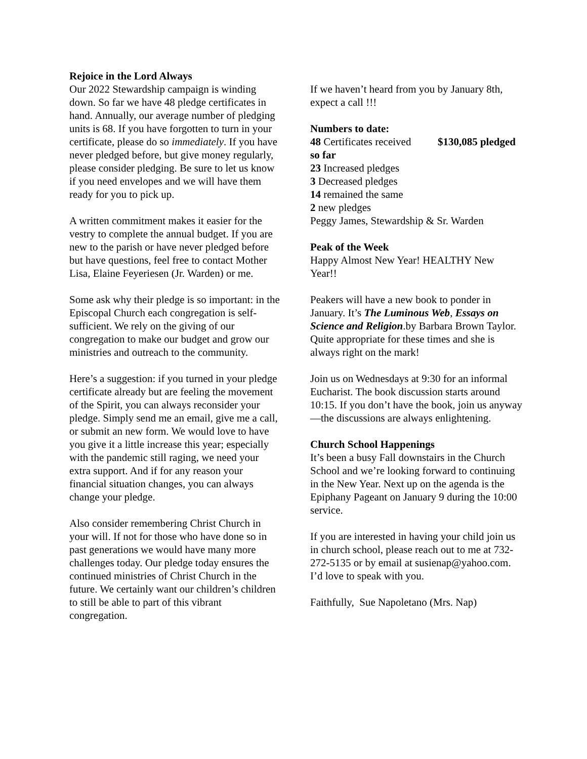Rejoice in the Lord Always
Our 2022 Stewardship campaign is winding down. So far we have 48 pledge certificates in hand. Annually, our average number of pledging units is 68. If you have forgotten to turn in your certificate, please do so immediately. If you have never pledged before, but give money regularly, please consider pledging. Be sure to let us know if you need envelopes and we will have them ready for you to pick up.
A written commitment makes it easier for the vestry to complete the annual budget. If you are new to the parish or have never pledged before but have questions, feel free to contact Mother Lisa, Elaine Feyeriesen (Jr. Warden) or me.
Some ask why their pledge is so important: in the Episcopal Church each congregation is self-sufficient. We rely on the giving of our congregation to make our budget and grow our ministries and outreach to the community.
Here’s a suggestion: if you turned in your pledge certificate already but are feeling the movement of the Spirit, you can always reconsider your pledge. Simply send me an email, give me a call, or submit an new form. We would love to have you give it a little increase this year; especially with the pandemic still raging, we need your extra support. And if for any reason your financial situation changes, you can always change your pledge.
Also consider remembering Christ Church in your will. If not for those who have done so in past generations we would have many more challenges today. Our pledge today ensures the continued ministries of Christ Church in the future. We certainly want our children’s children to still be able to part of this vibrant congregation.
If we haven’t heard from you by January 8th, expect a call !!!
Numbers to date:
48 Certificates received $130,085 pledged so far
23 Increased pledges
3 Decreased pledges
14 remained the same
2 new pledges
Peggy James, Stewardship & Sr. Warden
Peak of the Week
Happy Almost New Year! HEALTHY New Year!!
Peakers will have a new book to ponder in January. It’s The Luminous Web, Essays on Science and Religion.by Barbara Brown Taylor. Quite appropriate for these times and she is always right on the mark!
Join us on Wednesdays at 9:30 for an informal Eucharist. The book discussion starts around 10:15. If you don’t have the book, join us anyway—the discussions are always enlightening.
Church School Happenings
It’s been a busy Fall downstairs in the Church School and we’re looking forward to continuing in the New Year. Next up on the agenda is the Epiphany Pageant on January 9 during the 10:00 service.
If you are interested in having your child join us in church school, please reach out to me at 732-272-5135 or by email at susienap@yahoo.com. I’d love to speak with you.
Faithfully, Sue Napoletano (Mrs. Nap)